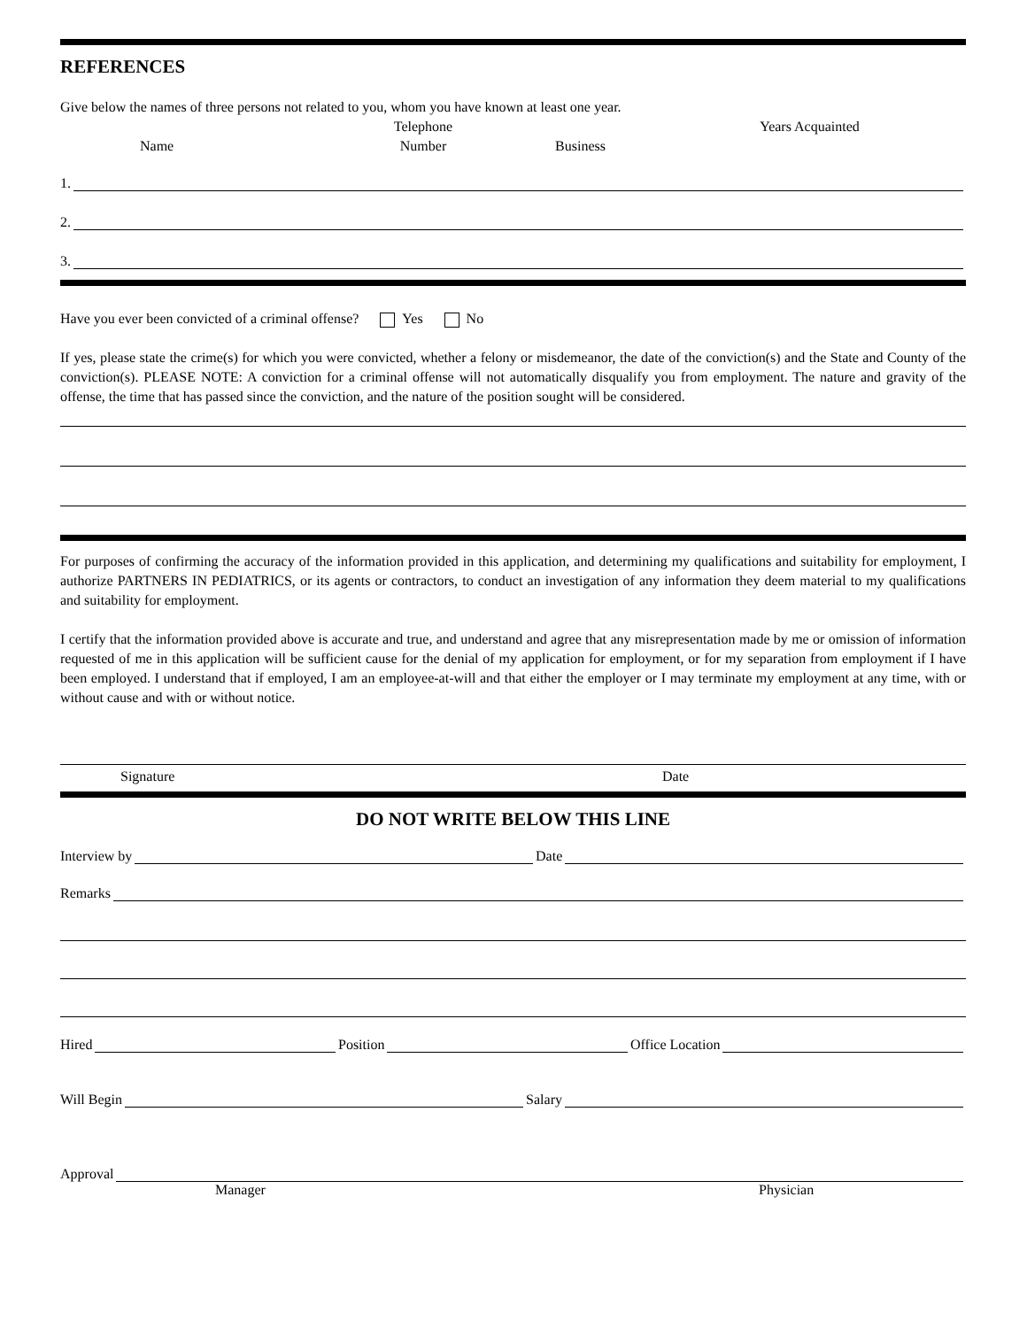REFERENCES
Give below the names of three persons not related to you, whom you have known at least one year.
Name
Telephone
Number
Business
Years Acquainted
1.
2.
3.
Have you ever been convicted of a criminal offense? Yes No
If yes, please state the crime(s) for which you were convicted, whether a felony or misdemeanor, the date of the conviction(s) and the State and County of the conviction(s). PLEASE NOTE: A conviction for a criminal offense will not automatically disqualify you from employment. The nature and gravity of the offense, the time that has passed since the conviction, and the nature of the position sought will be considered.
For purposes of confirming the accuracy of the information provided in this application, and determining my qualifications and suitability for employment, I authorize PARTNERS IN PEDIATRICS, or its agents or contractors, to conduct an investigation of any information they deem material to my qualifications and suitability for employment.
I certify that the information provided above is accurate and true, and understand and agree that any misrepresentation made by me or omission of information requested of me in this application will be sufficient cause for the denial of my application for employment, or for my separation from employment if I have been employed. I understand that if employed, I am an employee-at-will and that either the employer or I may terminate my employment at any time, with or without cause and with or without notice.
Signature
Date
DO NOT WRITE BELOW THIS LINE
Interview by
Date
Remarks
Hired
Position
Office Location
Will Begin
Salary
Approval
Manager
Physician